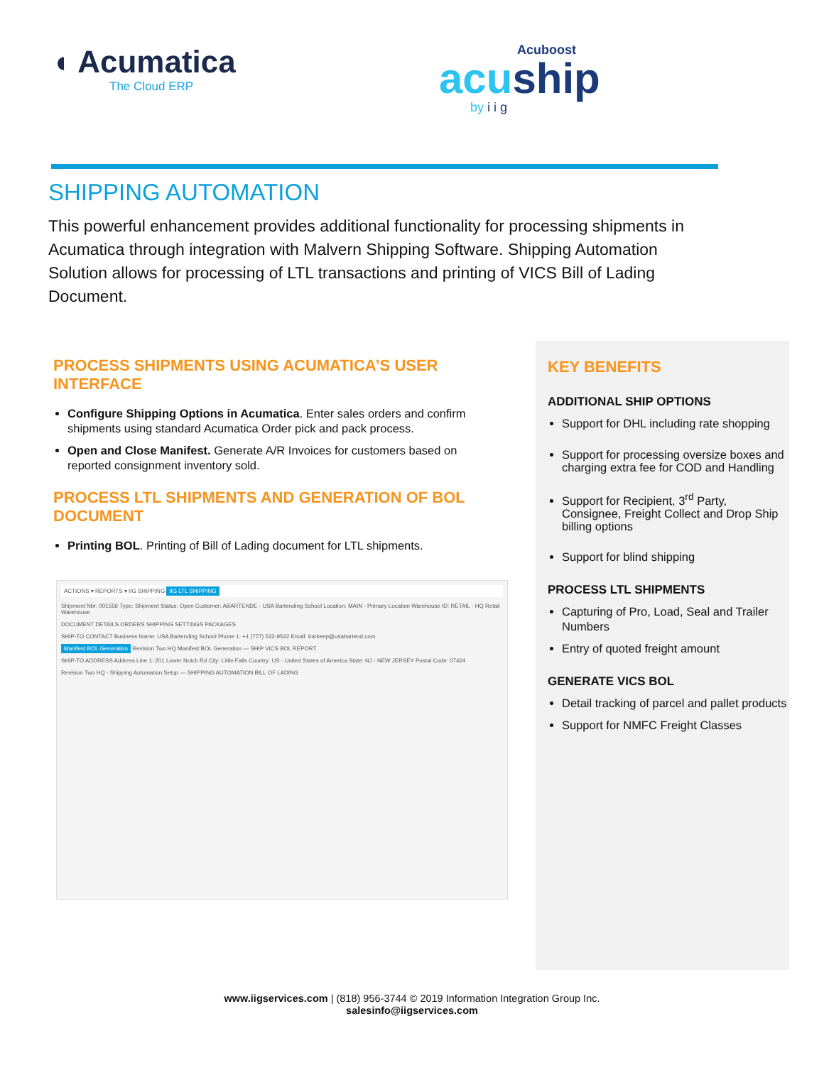◖ Acumatica
The Cloud ERP
Acuboost
acuship
by i i g
SHIPPING AUTOMATION
This powerful enhancement provides additional functionality for processing shipments in Acumatica through integration with Malvern Shipping Software. Shipping Automation Solution allows for processing of LTL transactions and printing of VICS Bill of Lading Document.
PROCESS SHIPMENTS USING ACUMATICA’S USER INTERFACE
Configure Shipping Options in Acumatica. Enter sales orders and confirm shipments using standard Acumatica Order pick and pack process.
Open and Close Manifest. Generate A/R Invoices for customers based on reported consignment inventory sold.
PROCESS LTL SHIPMENTS AND GENERATION OF BOL DOCUMENT
Printing BOL. Printing of Bill of Lading document for LTL shipments.
ACTIONS ▾ REPORTS ▾ IIG SHIPPING IIG LTL SHIPPING
Shipment Nbr: 001556 Type: Shipment Status: Open Customer: ABARTENDE - USA Bartending School Location: MAIN - Primary Location Warehouse ID: RETAIL - HQ Retail Warehouse
DOCUMENT DETAILS ORDERS SHIPPING SETTINGS PACKAGES
SHIP-TO CONTACT Business Name: USA Bartending School Phone 1: +1 (777) 532-9522 Email: barkeep@usabartend.com
Manifest BOL Generation Revision Two HQ Manifest BOL Generation — SHIP VICS BOL REPORT
SHIP-TO ADDRESS Address Line 1: 201 Lower Notch Rd City: Little Falls Country: US - United States of America State: NJ - NEW JERSEY Postal Code: 07424
Revision Two HQ - Shipping Automation Setup — SHIPPING AUTOMATION BILL OF LADING
KEY BENEFITS
ADDITIONAL SHIP OPTIONS
Support for DHL including rate shopping
Support for processing oversize boxes and charging extra fee for COD and Handling
Support for Recipient, 3<sup>rd</sup> Party, Consignee, Freight Collect and Drop Ship billing options
Support for blind shipping
PROCESS LTL SHIPMENTS
Capturing of Pro, Load, Seal and Trailer Numbers
Entry of quoted freight amount
GENERATE VICS BOL
Detail tracking of parcel and pallet products
Support for NMFC Freight Classes
www.iigservices.com | (818) 956-3744 © 2019 Information Integration Group Inc.
salesinfo@iigservices.com